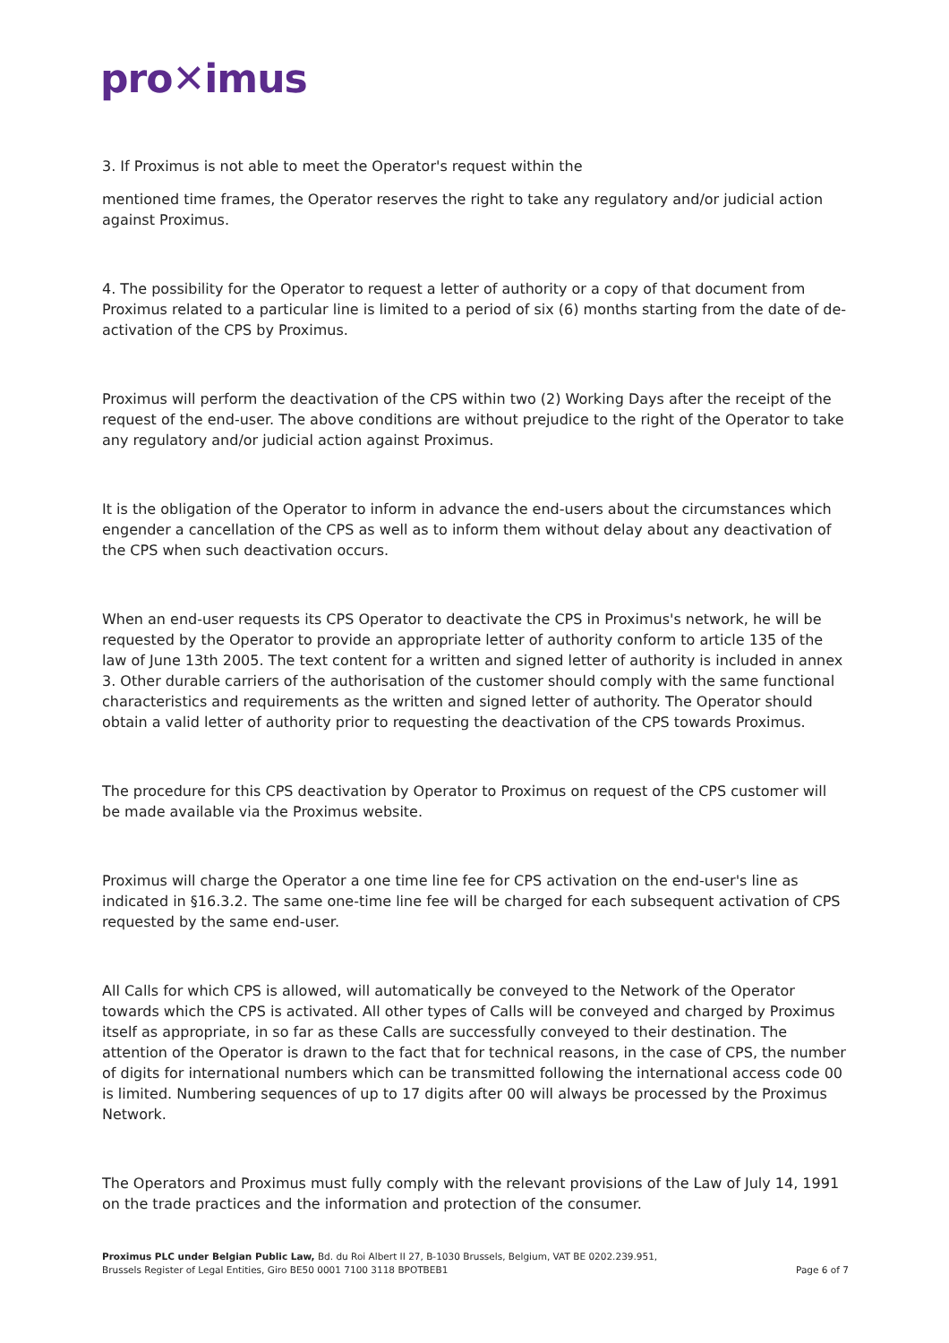pro✕imus
3. If Proximus is not able to meet the Operator's request within the
mentioned time frames, the Operator reserves the right to take any regulatory and/or judicial action against Proximus.
4. The possibility for the Operator to request a letter of authority or a copy of that document from Proximus related to a particular line is limited to a period of six (6) months starting from the date of de-activation of the CPS by Proximus.
Proximus will perform the deactivation of the CPS within two (2) Working Days after the receipt of the request of the end-user. The above conditions are without prejudice to the right of the Operator to take any regulatory and/or judicial action against Proximus.
It is the obligation of the Operator to inform in advance the end-users about the circumstances which engender a cancellation of the CPS as well as to inform them without delay about any deactivation of the CPS when such deactivation occurs.
When an end-user requests its CPS Operator to deactivate the CPS in Proximus's network, he will be requested by the Operator to provide an appropriate letter of authority conform to article 135 of the law of June 13th 2005. The text content for a written and signed letter of authority is included in annex 3. Other durable carriers of the authorisation of the customer should comply with the same functional characteristics and requirements as the written and signed letter of authority. The Operator should obtain a valid letter of authority prior to requesting the deactivation of the CPS towards Proximus.
The procedure for this CPS deactivation by Operator to Proximus on request of the CPS customer will be made available via the Proximus website.
Proximus will charge the Operator a one time line fee for CPS activation on the end-user's line as indicated in §16.3.2. The same one-time line fee will be charged for each subsequent activation of CPS requested by the same end-user.
All Calls for which CPS is allowed, will automatically be conveyed to the Network of the Operator towards which the CPS is activated. All other types of Calls will be conveyed and charged by Proximus itself as appropriate, in so far as these Calls are successfully conveyed to their destination. The attention of the Operator is drawn to the fact that for technical reasons, in the case of CPS, the number of digits for international numbers which can be transmitted following the international access code 00 is limited. Numbering sequences of up to 17 digits after 00 will always be processed by the Proximus Network.
The Operators and Proximus must fully comply with the relevant provisions of the Law of July 14, 1991 on the trade practices and the information and protection of the consumer.
Proximus PLC under Belgian Public Law, Bd. du Roi Albert II 27, B-1030 Brussels, Belgium, VAT BE 0202.239.951,
Brussels Register of Legal Entities, Giro BE50 0001 7100 3118 BPOTBEB1
Page 6 of 7